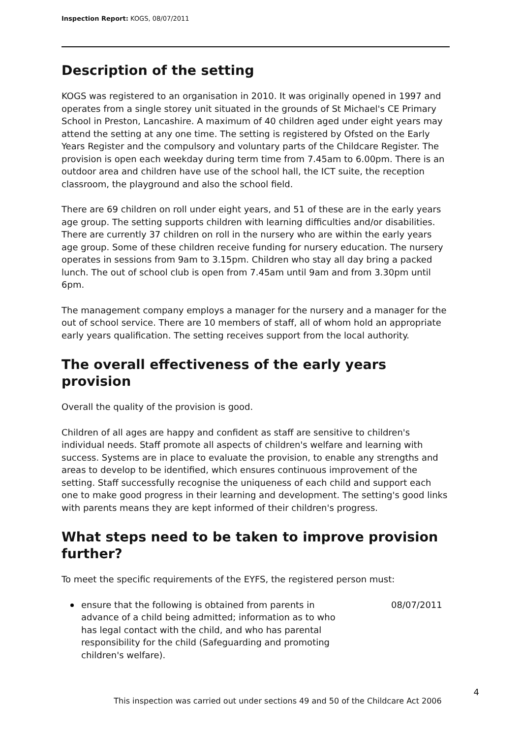Inspection Report: KOGS, 08/07/2011
Description of the setting
KOGS was registered to an organisation in 2010. It was originally opened in 1997 and operates from a single storey unit situated in the grounds of St Michael's CE Primary School in Preston, Lancashire. A maximum of 40 children aged under eight years may attend the setting at any one time. The setting is registered by Ofsted on the Early Years Register and the compulsory and voluntary parts of the Childcare Register. The provision is open each weekday during term time from 7.45am to 6.00pm. There is an outdoor area and children have use of the school hall, the ICT suite, the reception classroom, the playground and also the school field.
There are 69 children on roll under eight years, and 51 of these are in the early years age group. The setting supports children with learning difficulties and/or disabilities. There are currently 37 children on roll in the nursery who are within the early years age group. Some of these children receive funding for nursery education. The nursery operates in sessions from 9am to 3.15pm. Children who stay all day bring a packed lunch. The out of school club is open from 7.45am until 9am and from 3.30pm until 6pm.
The management company employs a manager for the nursery and a manager for the out of school service. There are 10 members of staff, all of whom hold an appropriate early years qualification. The setting receives support from the local authority.
The overall effectiveness of the early years provision
Overall the quality of the provision is good.
Children of all ages are happy and confident as staff are sensitive to children's individual needs. Staff promote all aspects of children's welfare and learning with success. Systems are in place to evaluate the provision, to enable any strengths and areas to develop to be identified, which ensures continuous improvement of the setting. Staff successfully recognise the uniqueness of each child and support each one to make good progress in their learning and development. The setting's good links with parents means they are kept informed of their children's progress.
What steps need to be taken to improve provision further?
To meet the specific requirements of the EYFS, the registered person must:
ensure that the following is obtained from parents in advance of a child being admitted; information as to who has legal contact with the child, and who has parental responsibility for the child (Safeguarding and promoting children's welfare).
08/07/2011
4
This inspection was carried out under sections 49 and 50 of the Childcare Act 2006